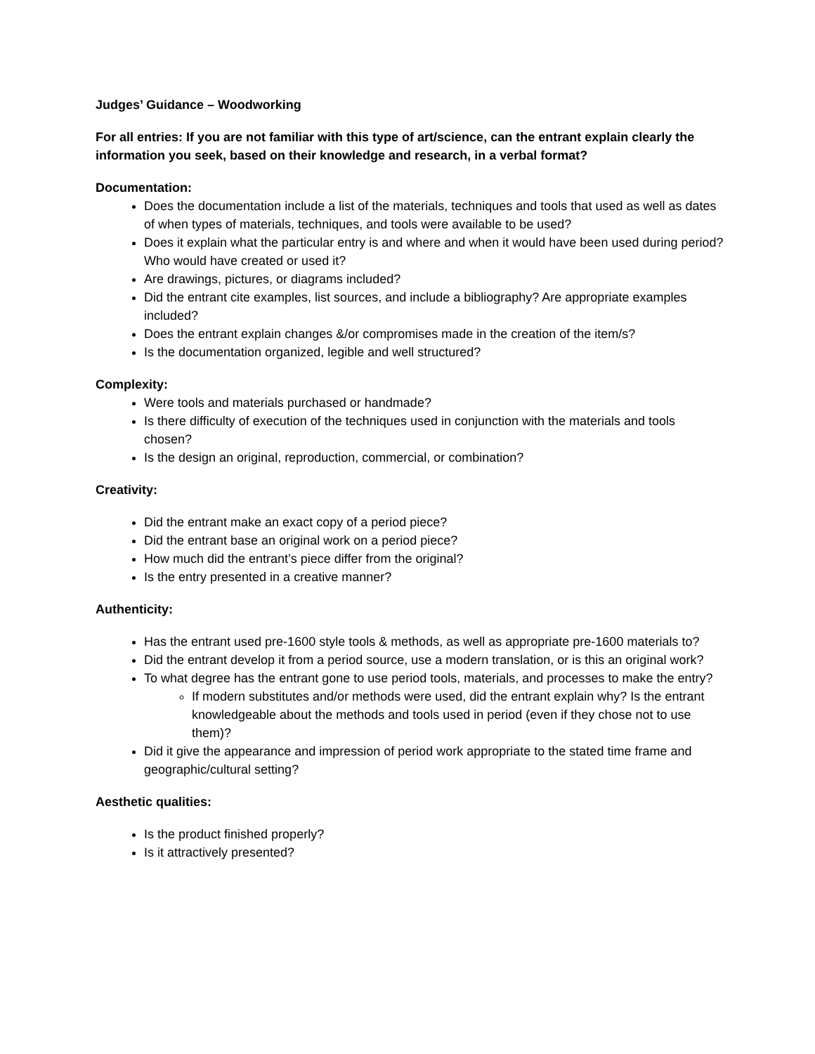Judges’ Guidance – Woodworking
For all entries: If you are not familiar with this type of art/science, can the entrant explain clearly the information you seek, based on their knowledge and research, in a verbal format?
Documentation:
Does the documentation include a list of the materials, techniques and tools that used as well as dates of when types of materials, techniques, and tools were available to be used?
Does it explain what the particular entry is and where and when it would have been used during period? Who would have created or used it?
Are drawings, pictures, or diagrams included?
Did the entrant cite examples, list sources, and include a bibliography? Are appropriate examples included?
Does the entrant explain changes &/or compromises made in the creation of the item/s?
Is the documentation organized, legible and well structured?
Complexity:
Were tools and materials purchased or handmade?
Is there difficulty of execution of the techniques used in conjunction with the materials and tools chosen?
Is the design an original, reproduction, commercial, or combination?
Creativity:
Did the entrant make an exact copy of a period piece?
Did the entrant base an original work on a period piece?
How much did the entrant’s piece differ from the original?
Is the entry presented in a creative manner?
Authenticity:
Has the entrant used pre-1600 style tools & methods, as well as appropriate pre-1600 materials to?
Did the entrant develop it from a period source, use a modern translation, or is this an original work?
To what degree has the entrant gone to use period tools, materials, and processes to make the entry?
If modern substitutes and/or methods were used, did the entrant explain why? Is the entrant knowledgeable about the methods and tools used in period (even if they chose not to use them)?
Did it give the appearance and impression of period work appropriate to the stated time frame and geographic/cultural setting?
Aesthetic qualities:
Is the product finished properly?
Is it attractively presented?